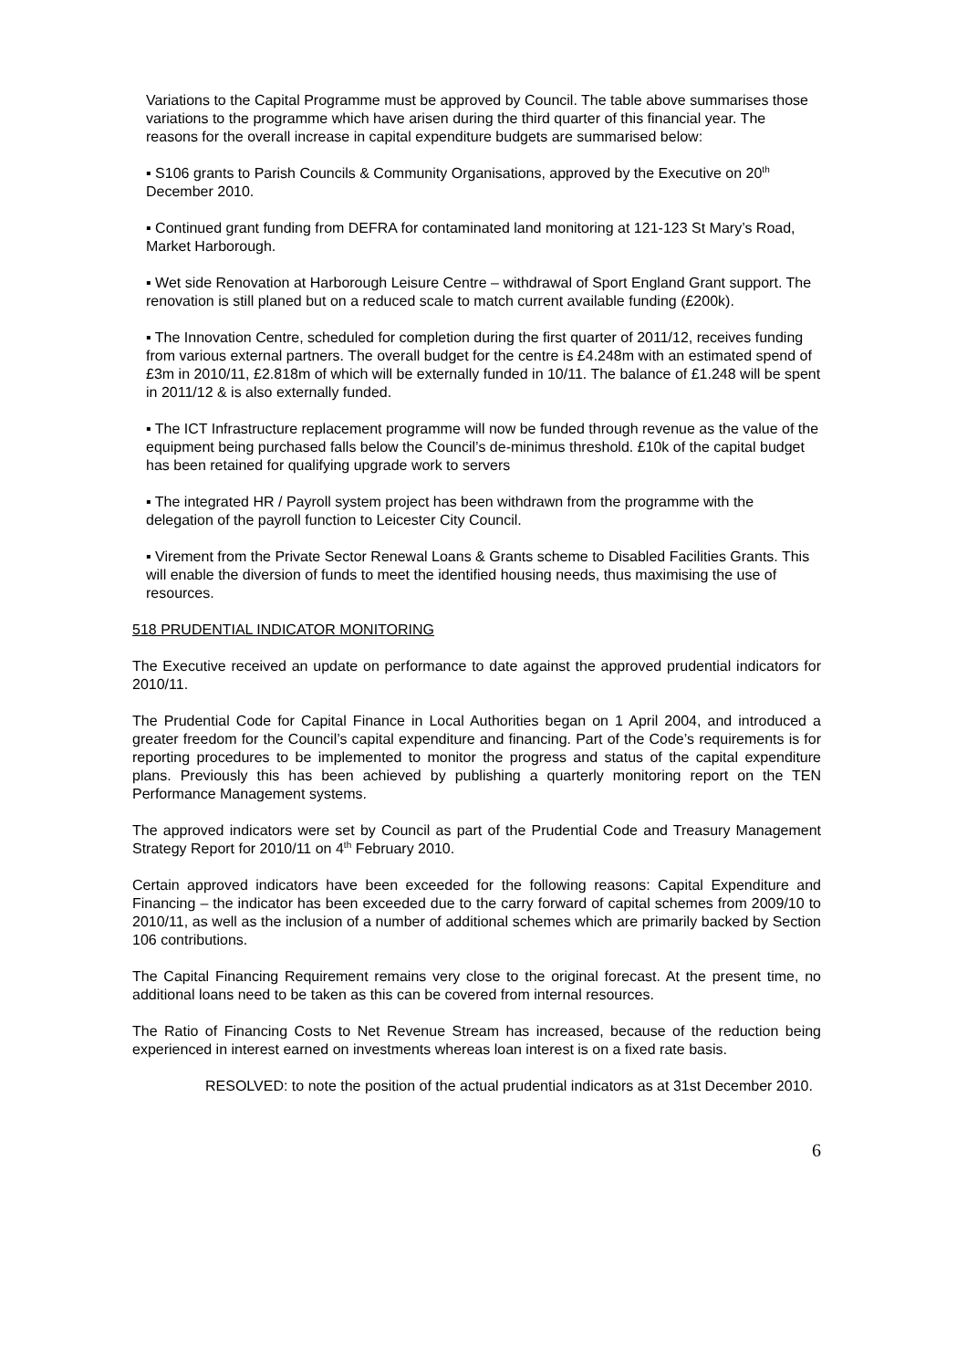Variations to the Capital Programme must be approved by Council. The table above summarises those variations to the programme which have arisen during the third quarter of this financial year. The reasons for the overall increase in capital expenditure budgets are summarised below:
▪ S106 grants to Parish Councils & Community Organisations, approved by the Executive on 20<sup>th</sup> December 2010.
▪ Continued grant funding from DEFRA for contaminated land monitoring at 121-123 St Mary’s Road, Market Harborough.
▪ Wet side Renovation at Harborough Leisure Centre – withdrawal of Sport England Grant support. The renovation is still planed but on a reduced scale to match current available funding (£200k).
▪ The Innovation Centre, scheduled for completion during the first quarter of 2011/12, receives funding from various external partners. The overall budget for the centre is £4.248m with an estimated spend of £3m in 2010/11, £2.818m of which will be externally funded in 10/11. The balance of £1.248 will be spent in 2011/12 & is also externally funded.
▪ The ICT Infrastructure replacement programme will now be funded through revenue as the value of the equipment being purchased falls below the Council’s de-minimus threshold. £10k of the capital budget has been retained for qualifying upgrade work to servers
▪ The integrated HR / Payroll system project has been withdrawn from the programme with the delegation of the payroll function to Leicester City Council.
▪ Virement from the Private Sector Renewal Loans & Grants scheme to Disabled Facilities Grants. This will enable the diversion of funds to meet the identified housing needs, thus maximising the use of resources.
518 PRUDENTIAL INDICATOR MONITORING
The Executive received an update on performance to date against the approved prudential indicators for 2010/11.
The Prudential Code for Capital Finance in Local Authorities began on 1 April 2004, and introduced a greater freedom for the Council’s capital expenditure and financing. Part of the Code’s requirements is for reporting procedures to be implemented to monitor the progress and status of the capital expenditure plans. Previously this has been achieved by publishing a quarterly monitoring report on the TEN Performance Management systems.
The approved indicators were set by Council as part of the Prudential Code and Treasury Management Strategy Report for 2010/11 on 4<sup>th</sup> February 2010.
Certain approved indicators have been exceeded for the following reasons: Capital Expenditure and Financing – the indicator has been exceeded due to the carry forward of capital schemes from 2009/10 to 2010/11, as well as the inclusion of a number of additional schemes which are primarily backed by Section 106 contributions.
The Capital Financing Requirement remains very close to the original forecast. At the present time, no additional loans need to be taken as this can be covered from internal resources.
The Ratio of Financing Costs to Net Revenue Stream has increased, because of the reduction being experienced in interest earned on investments whereas loan interest is on a fixed rate basis.
RESOLVED: to note the position of the actual prudential indicators as at 31st December 2010.
6